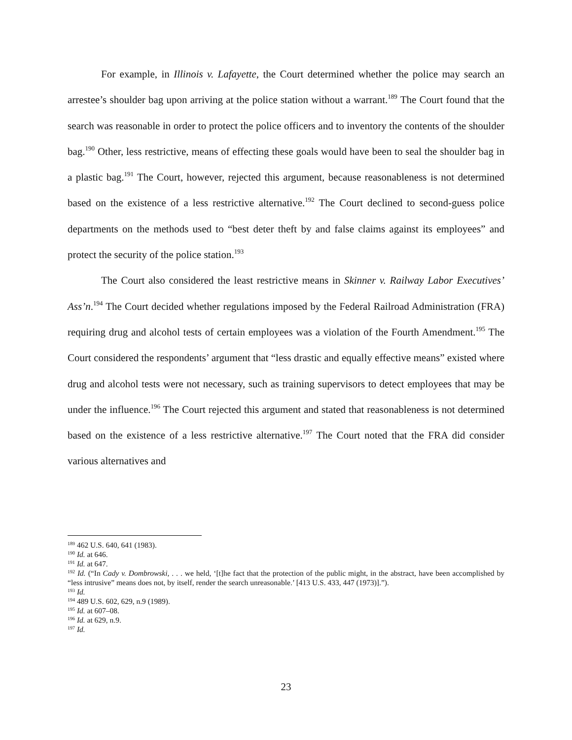For example, in Illinois v. Lafayette, the Court determined whether the police may search an arrestee’s shoulder bag upon arriving at the police station without a warrant.<sup>189</sup> The Court found that the search was reasonable in order to protect the police officers and to inventory the contents of the shoulder bag.<sup>190</sup> Other, less restrictive, means of effecting these goals would have been to seal the shoulder bag in a plastic bag.<sup>191</sup> The Court, however, rejected this argument, because reasonableness is not determined based on the existence of a less restrictive alternative.<sup>192</sup> The Court declined to second-guess police departments on the methods used to “best deter theft by and false claims against its employees” and protect the security of the police station.<sup>193</sup>
The Court also considered the least restrictive means in Skinner v. Railway Labor Executives’ Ass’n.<sup>194</sup> The Court decided whether regulations imposed by the Federal Railroad Administration (FRA) requiring drug and alcohol tests of certain employees was a violation of the Fourth Amendment.<sup>195</sup> The Court considered the respondents’ argument that “less drastic and equally effective means” existed where drug and alcohol tests were not necessary, such as training supervisors to detect employees that may be under the influence.<sup>196</sup> The Court rejected this argument and stated that reasonableness is not determined based on the existence of a less restrictive alternative.<sup>197</sup> The Court noted that the FRA did consider various alternatives and
<sup>189</sup> 462 U.S. 640, 641 (1983).
<sup>190</sup> Id. at 646.
<sup>191</sup> Id. at 647.
<sup>192</sup> Id. (“In Cady v. Dombrowski, . . . we held, ‘[t]he fact that the protection of the public might, in the abstract, have been accomplished by “less intrusive” means does not, by itself, render the search unreasonable.’ [413 U.S. 433, 447 (1973)].”).
<sup>193</sup> Id.
<sup>194</sup> 489 U.S. 602, 629, n.9 (1989).
<sup>195</sup> Id. at 607–08.
<sup>196</sup> Id. at 629, n.9.
<sup>197</sup> Id.
23